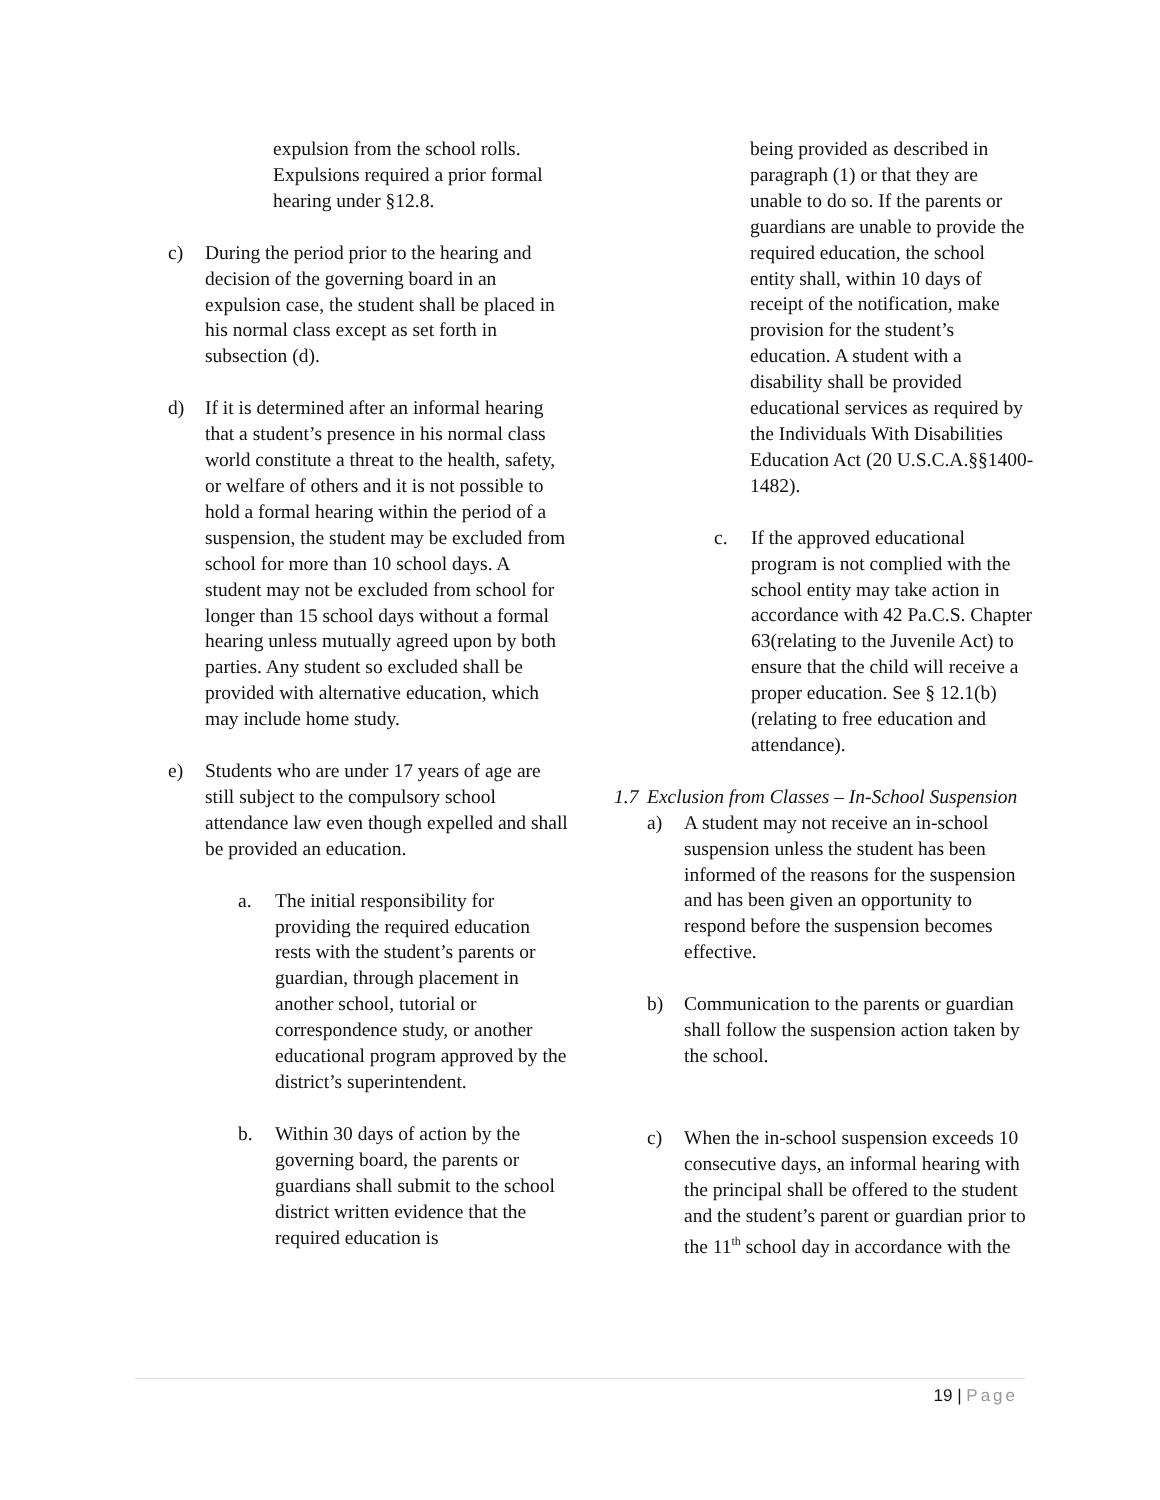expulsion from the school rolls. Expulsions required a prior formal hearing under §12.8.
c) During the period prior to the hearing and decision of the governing board in an expulsion case, the student shall be placed in his normal class except as set forth in subsection (d).
d) If it is determined after an informal hearing that a student’s presence in his normal class world constitute a threat to the health, safety, or welfare of others and it is not possible to hold a formal hearing within the period of a suspension, the student may be excluded from school for more than 10 school days. A student may not be excluded from school for longer than 15 school days without a formal hearing unless mutually agreed upon by both parties. Any student so excluded shall be provided with alternative education, which may include home study.
e) Students who are under 17 years of age are still subject to the compulsory school attendance law even though expelled and shall be provided an education.
a. The initial responsibility for providing the required education rests with the student’s parents or guardian, through placement in another school, tutorial or correspondence study, or another educational program approved by the district’s superintendent.
b. Within 30 days of action by the governing board, the parents or guardians shall submit to the school district written evidence that the required education is
being provided as described in paragraph (1) or that they are unable to do so. If the parents or guardians are unable to provide the required education, the school entity shall, within 10 days of receipt of the notification, make provision for the student’s education. A student with a disability shall be provided educational services as required by the Individuals With Disabilities Education Act (20 U.S.C.A.§§1400-1482).
c. If the approved educational program is not complied with the school entity may take action in accordance with 42 Pa.C.S. Chapter 63(relating to the Juvenile Act) to ensure that the child will receive a proper education. See § 12.1(b) (relating to free education and attendance).
1.7 Exclusion from Classes – In-School Suspension
a) A student may not receive an in-school suspension unless the student has been informed of the reasons for the suspension and has been given an opportunity to respond before the suspension becomes effective.
b) Communication to the parents or guardian shall follow the suspension action taken by the school.
c) When the in-school suspension exceeds 10 consecutive days, an informal hearing with the principal shall be offered to the student and the student’s parent or guardian prior to the 11<sup>th</sup> school day in accordance with the
19 | Page